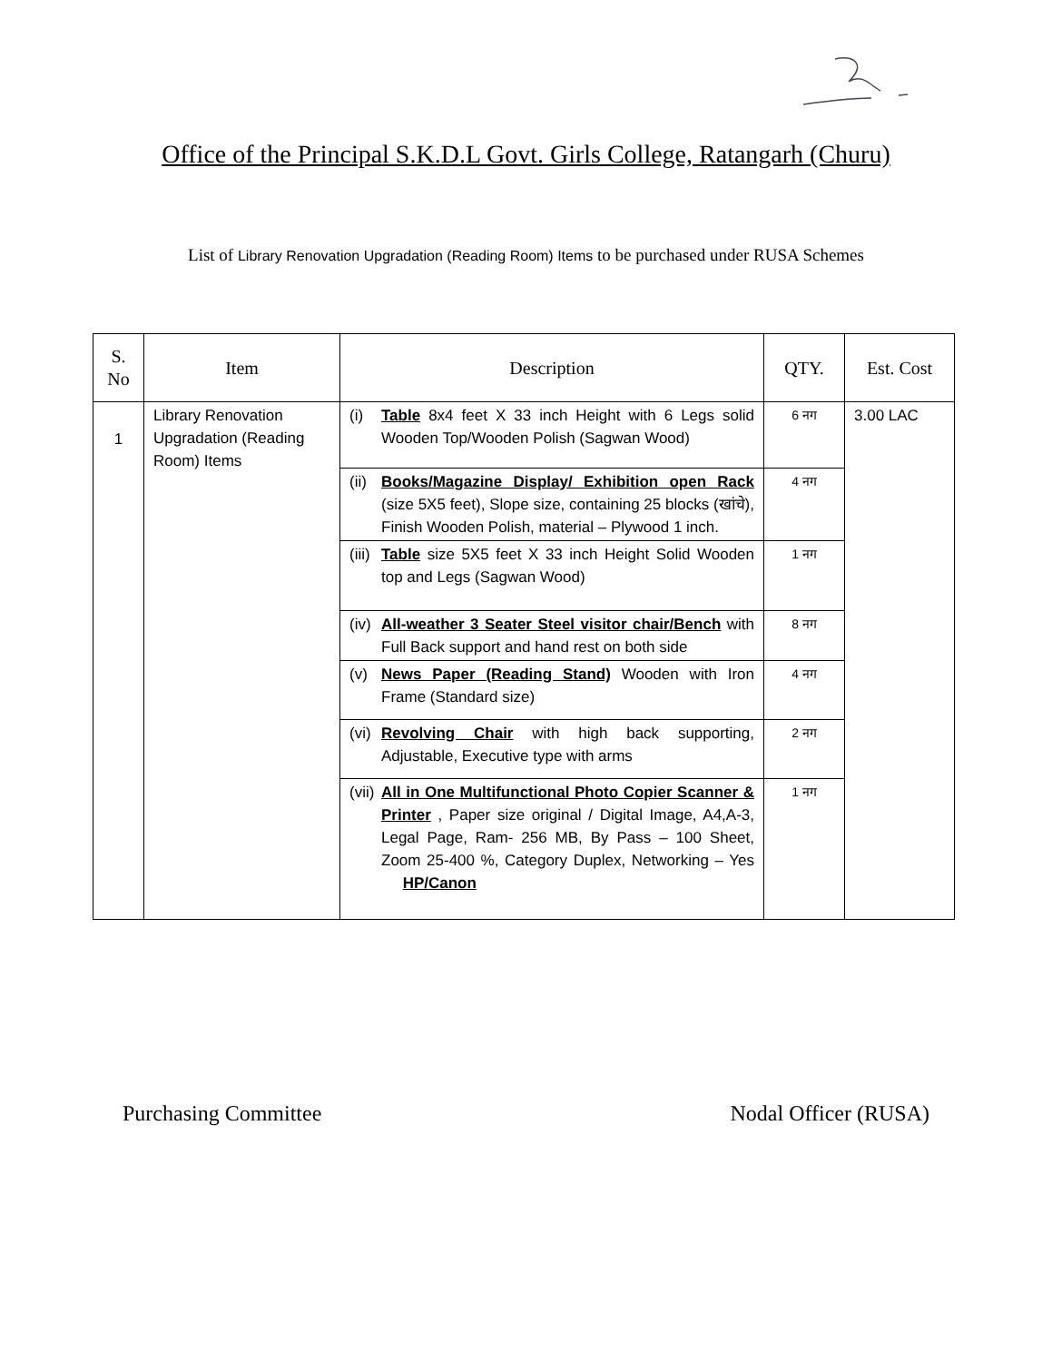Office of the Principal S.K.D.L Govt. Girls College, Ratangarh (Churu)
List of Library Renovation Upgradation (Reading Room) Items to be purchased under RUSA Schemes
| S. No | Item | Description | QTY. | Est. Cost |
| --- | --- | --- | --- | --- |
| 1 | Library Renovation Upgradation (Reading Room) Items | (i) Table 8x4 feet X 33 inch Height with 6 Legs solid Wooden Top/Wooden Polish (Sagwan Wood) | 6 नग | 3.00 LAC |
| | | (ii) Books/Magazine Display/ Exhibition open Rack (size 5X5 feet), Slope size, containing 25 blocks (खांचे), Finish Wooden Polish, material – Plywood 1 inch. | 4 नग | |
| | | (iii) Table size 5X5 feet X 33 inch Height Solid Wooden top and Legs (Sagwan Wood) | 1 नग | |
| | | (iv) All-weather 3 Seater Steel visitor chair/Bench with Full Back support and hand rest on both side | 8 नग | |
| | | (v) News Paper (Reading Stand) Wooden with Iron Frame (Standard size) | 4 नग | |
| | | (vi) Revolving Chair with high back supporting, Adjustable, Executive type with arms | 2 नग | |
| | | (vii) All in One Multifunctional Photo Copier Scanner & Printer , Paper size original / Digital Image, A4,A-3, Legal Page, Ram- 256 MB, By Pass – 100 Sheet, Zoom 25-400 %, Category Duplex, Networking – Yes HP/Canon | 1 नग | |
Purchasing Committee Nodal Officer (RUSA)